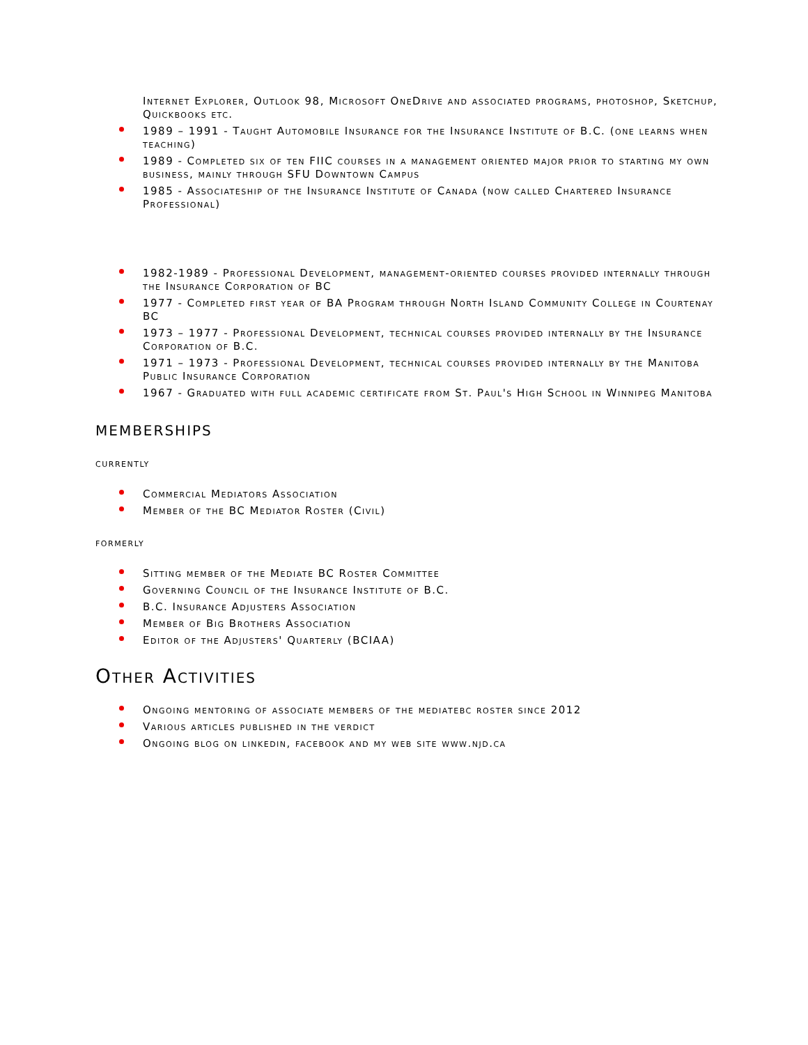Internet Explorer, Outlook 98, Microsoft OneDrive and associated programs, photoshop, Sketchup, Quickbooks etc.
1989 – 1991 - Taught Automobile Insurance for the Insurance Institute of B.C. (one learns when teaching)
1989 - Completed six of ten FIIC courses in a management oriented major prior to starting my own business, mainly through SFU Downtown Campus
1985 - Associateship of the Insurance Institute of Canada (now called Chartered Insurance Professional)
1982-1989 - Professional Development, management-oriented courses provided internally through the Insurance Corporation of BC
1977 - Completed first year of BA Program through North Island Community College in Courtenay BC
1973 – 1977 - Professional Development, technical courses provided internally by the Insurance Corporation of B.C.
1971 – 1973 - Professional Development, technical courses provided internally by the Manitoba Public Insurance Corporation
1967 - Graduated with full academic certificate from St. Paul's High School in Winnipeg Manitoba
memberships
currently
Commercial Mediators Association
Member of the BC Mediator Roster (Civil)
formerly
Sitting member of the Mediate BC Roster Committee
Governing Council of the Insurance Institute of B.C.
B.C. Insurance Adjusters Association
Member of Big Brothers Association
Editor of the Adjusters' Quarterly (BCIAA)
Other Activities
Ongoing mentoring of associate members of the mediatebc roster since 2012
Various articles published in the verdict
Ongoing blog on linkedin, facebook and my web site www.njd.ca